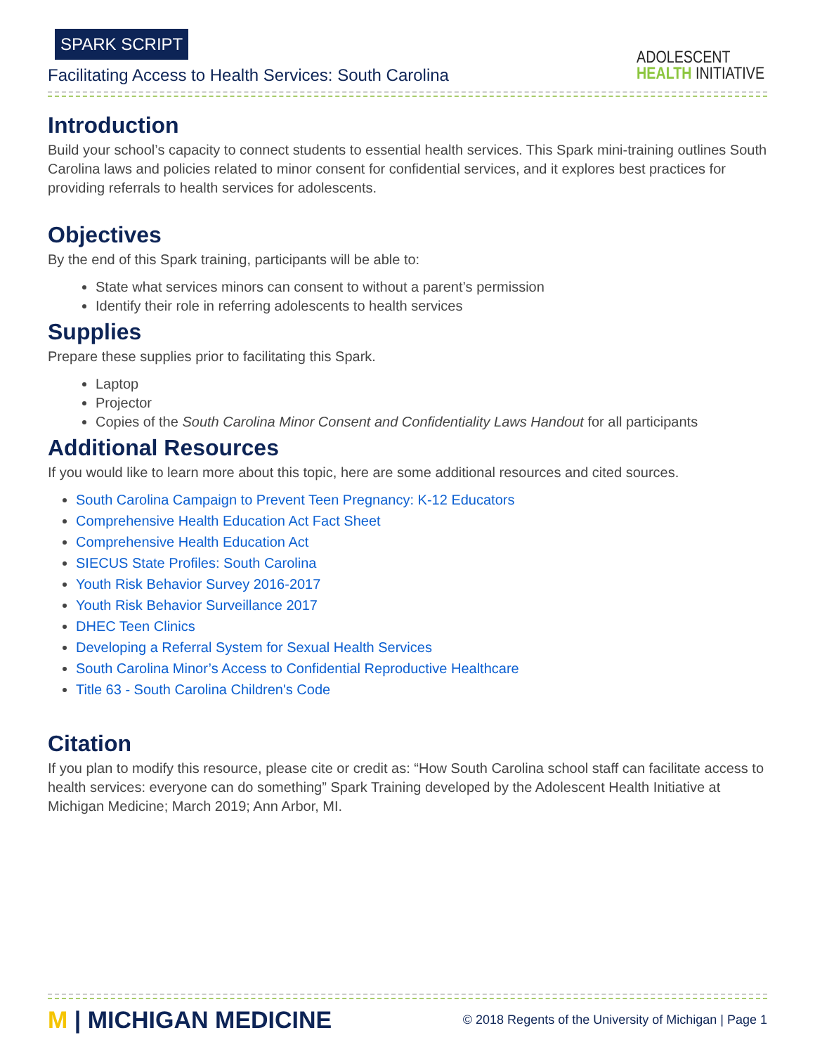SPARK SCRIPT
Facilitating Access to Health Services: South Carolina
ADOLESCENT
HEALTH INITIATIVE
Introduction
Build your school’s capacity to connect students to essential health services. This Spark mini-training outlines South Carolina laws and policies related to minor consent for confidential services, and it explores best practices for providing referrals to health services for adolescents.
Objectives
By the end of this Spark training, participants will be able to:
State what services minors can consent to without a parent’s permission
Identify their role in referring adolescents to health services
Supplies
Prepare these supplies prior to facilitating this Spark.
Laptop
Projector
Copies of the South Carolina Minor Consent and Confidentiality Laws Handout for all participants
Additional Resources
If you would like to learn more about this topic, here are some additional resources and cited sources.
South Carolina Campaign to Prevent Teen Pregnancy: K-12 Educators
Comprehensive Health Education Act Fact Sheet
Comprehensive Health Education Act
SIECUS State Profiles: South Carolina
Youth Risk Behavior Survey 2016-2017
Youth Risk Behavior Surveillance 2017
DHEC Teen Clinics
Developing a Referral System for Sexual Health Services
South Carolina Minor’s Access to Confidential Reproductive Healthcare
Title 63 - South Carolina Children's Code
Citation
If you plan to modify this resource, please cite or credit as: “How South Carolina school staff can facilitate access to health services: everyone can do something” Spark Training developed by the Adolescent Health Initiative at Michigan Medicine; March 2019; Ann Arbor, MI.
M | MICHIGAN MEDICINE
© 2018 Regents of the University of Michigan | Page 1